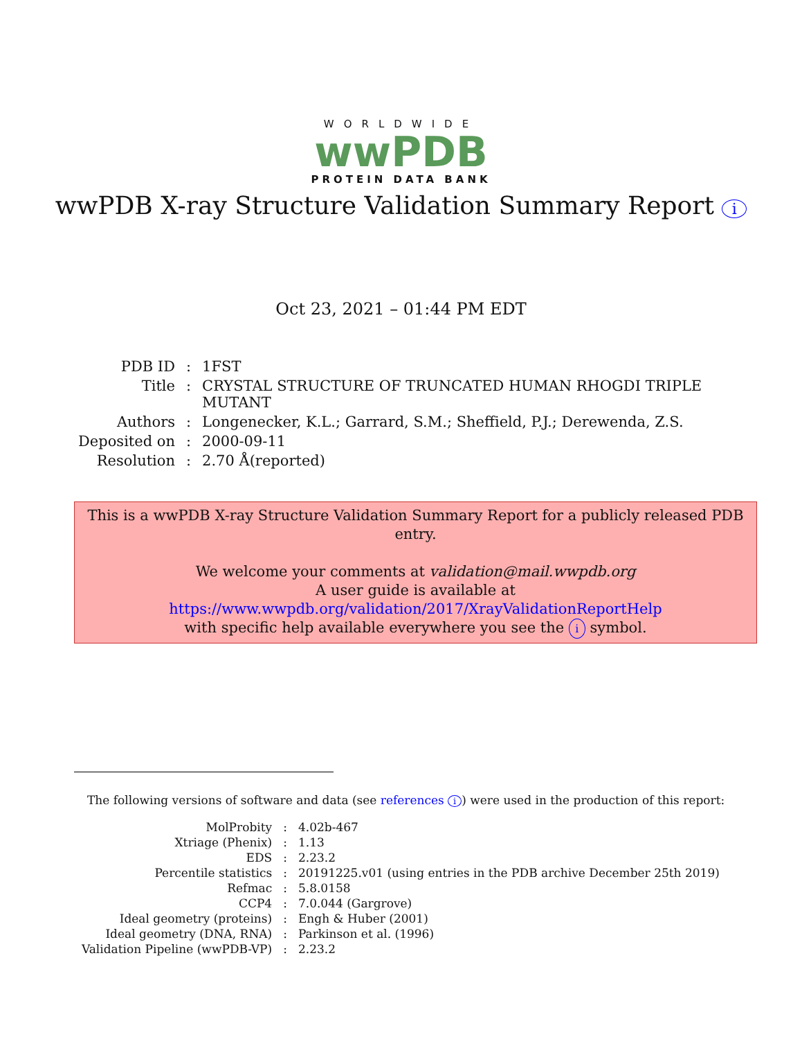WORLDWIDE
wwPDB
PROTEIN DATA BANK
wwPDB X-ray Structure Validation Summary Report i
Oct 23, 2021 – 01:44 PM EDT
| PDB ID | : | 1FST |
| Title | : | CRYSTAL STRUCTURE OF TRUNCATED HUMAN RHOGDI TRIPLE MUTANT |
| Authors | : | Longenecker, K.L.; Garrard, S.M.; Sheffield, P.J.; Derewenda, Z.S. |
| Deposited on | : | 2000-09-11 |
| Resolution | : | 2.70 Å(reported) |
This is a wwPDB X-ray Structure Validation Summary Report for a publicly released PDB entry.
We welcome your comments at validation@mail.wwpdb.org
A user guide is available at
https://www.wwpdb.org/validation/2017/XrayValidationReportHelp
with specific help available everywhere you see the i symbol.
The following versions of software and data (see references i) were used in the production of this report:
| MolProbity | : | 4.02b-467 |
| Xtriage (Phenix) | : | 1.13 |
| EDS | : | 2.23.2 |
| Percentile statistics | : | 20191225.v01 (using entries in the PDB archive December 25th 2019) |
| Refmac | : | 5.8.0158 |
| CCP4 | : | 7.0.044 (Gargrove) |
| Ideal geometry (proteins) | : | Engh & Huber (2001) |
| Ideal geometry (DNA, RNA) | : | Parkinson et al. (1996) |
| Validation Pipeline (wwPDB-VP) | : | 2.23.2 |